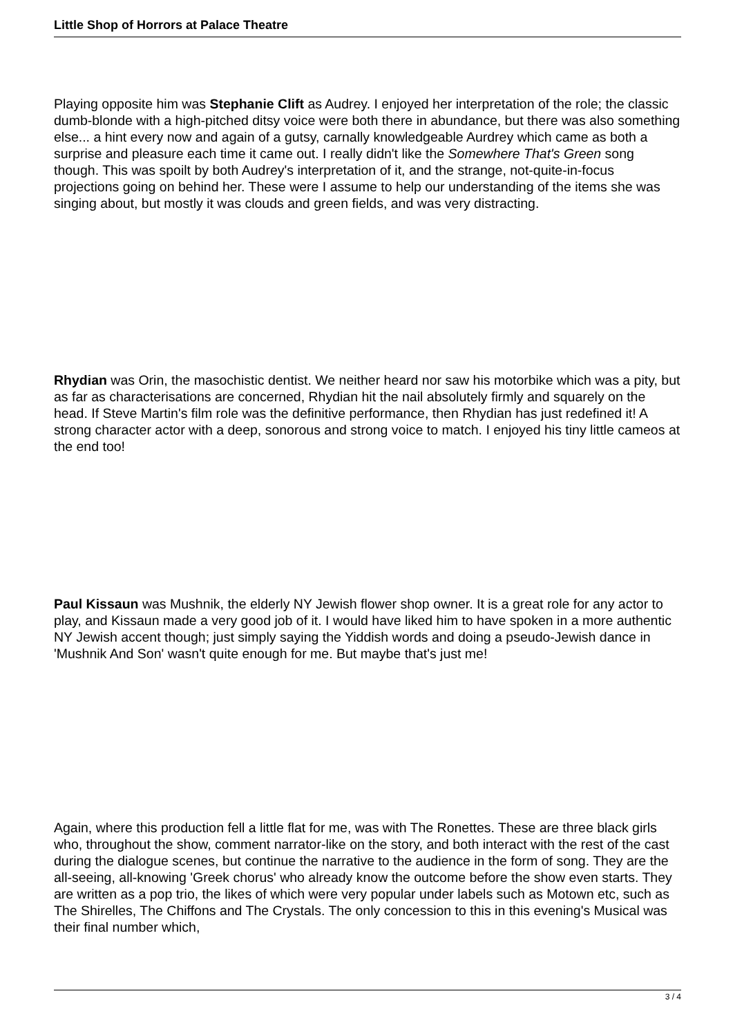Little Shop of Horrors at Palace Theatre
Playing opposite him was Stephanie Clift as Audrey. I enjoyed her interpretation of the role; the classic dumb-blonde with a high-pitched ditsy voice were both there in abundance, but there was also something else... a hint every now and again of a gutsy, carnally knowledgeable Aurdrey which came as both a surprise and pleasure each time it came out. I really didn't like the Somewhere That's Green song though. This was spoilt by both Audrey's interpretation of it, and the strange, not-quite-in-focus projections going on behind her. These were I assume to help our understanding of the items she was singing about, but mostly it was clouds and green fields, and was very distracting.
Rhydian was Orin, the masochistic dentist. We neither heard nor saw his motorbike which was a pity, but as far as characterisations are concerned, Rhydian hit the nail absolutely firmly and squarely on the head. If Steve Martin's film role was the definitive performance, then Rhydian has just redefined it! A strong character actor with a deep, sonorous and strong voice to match. I enjoyed his tiny little cameos at the end too!
Paul Kissaun was Mushnik, the elderly NY Jewish flower shop owner. It is a great role for any actor to play, and Kissaun made a very good job of it. I would have liked him to have spoken in a more authentic NY Jewish accent though; just simply saying the Yiddish words and doing a pseudo-Jewish dance in 'Mushnik And Son' wasn't quite enough for me. But maybe that's just me!
Again, where this production fell a little flat for me, was with The Ronettes. These are three black girls who, throughout the show, comment narrator-like on the story, and both interact with the rest of the cast during the dialogue scenes, but continue the narrative to the audience in the form of song. They are the all-seeing, all-knowing 'Greek chorus' who already know the outcome before the show even starts. They are written as a pop trio, the likes of which were very popular under labels such as Motown etc, such as The Shirelles, The Chiffons and The Crystals. The only concession to this in this evening's Musical was their final number which,
3 / 4